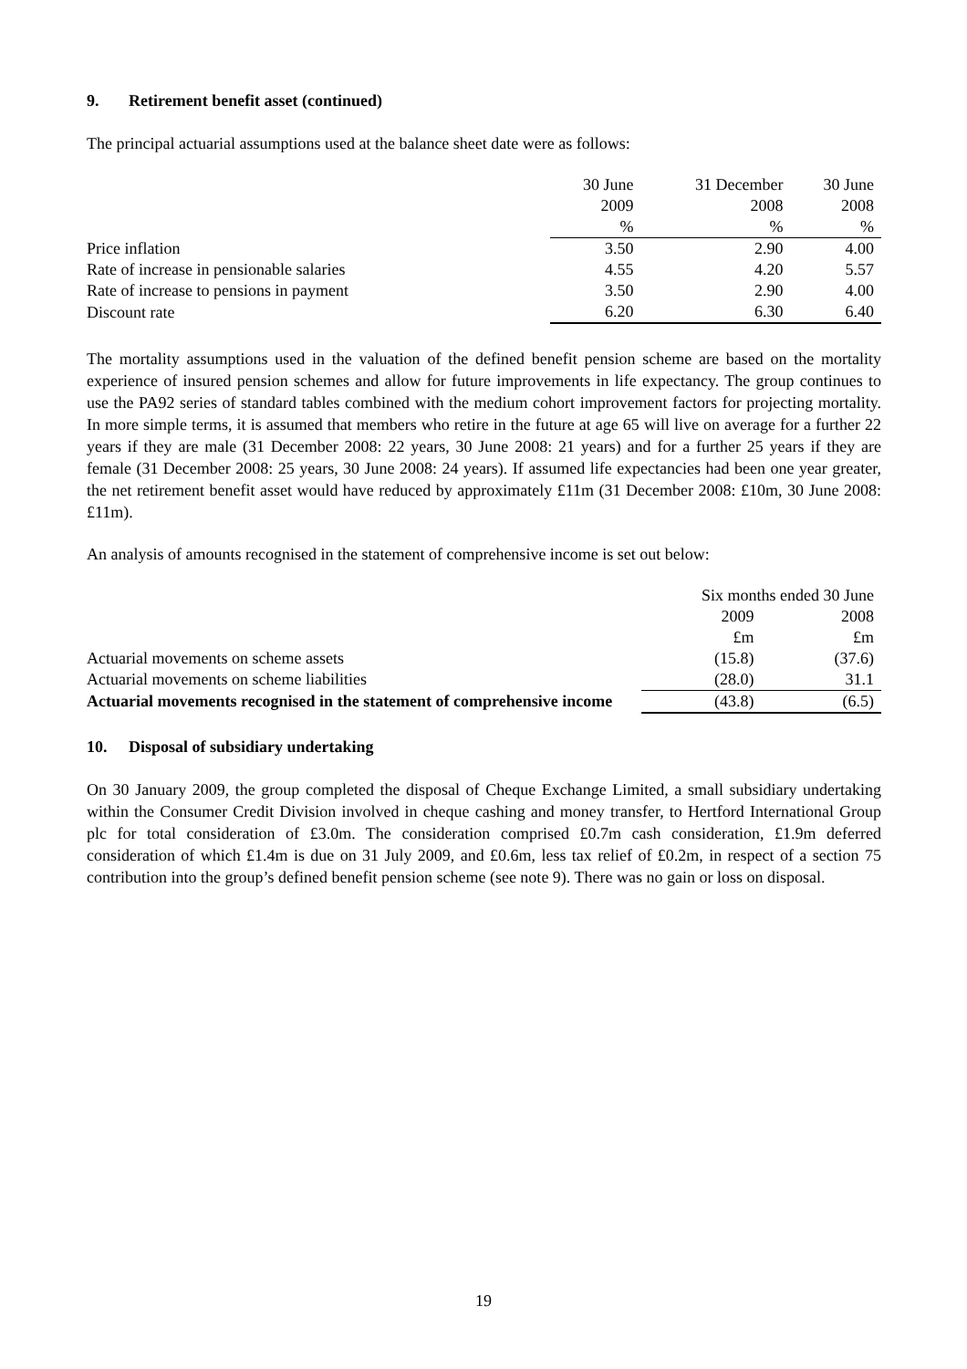9. Retirement benefit asset (continued)
The principal actuarial assumptions used at the balance sheet date were as follows:
| | 30 June | 31 December | 30 June |
| --- | --- | --- | --- |
| | 2009 | 2008 | 2008 |
| | % | % | % |
| Price inflation | 3.50 | 2.90 | 4.00 |
| Rate of increase in pensionable salaries | 4.55 | 4.20 | 5.57 |
| Rate of increase to pensions in payment | 3.50 | 2.90 | 4.00 |
| Discount rate | 6.20 | 6.30 | 6.40 |
The mortality assumptions used in the valuation of the defined benefit pension scheme are based on the mortality experience of insured pension schemes and allow for future improvements in life expectancy. The group continues to use the PA92 series of standard tables combined with the medium cohort improvement factors for projecting mortality. In more simple terms, it is assumed that members who retire in the future at age 65 will live on average for a further 22 years if they are male (31 December 2008: 22 years, 30 June 2008: 21 years) and for a further 25 years if they are female (31 December 2008: 25 years, 30 June 2008: 24 years). If assumed life expectancies had been one year greater, the net retirement benefit asset would have reduced by approximately £11m (31 December 2008: £10m, 30 June 2008: £11m).
An analysis of amounts recognised in the statement of comprehensive income is set out below:
| | Six months ended 30 June | |
| --- | --- | --- |
| | 2009 | 2008 |
| | £m | £m |
| Actuarial movements on scheme assets | (15.8) | (37.6) |
| Actuarial movements on scheme liabilities | (28.0) | 31.1 |
| Actuarial movements recognised in the statement of comprehensive income | (43.8) | (6.5) |
10. Disposal of subsidiary undertaking
On 30 January 2009, the group completed the disposal of Cheque Exchange Limited, a small subsidiary undertaking within the Consumer Credit Division involved in cheque cashing and money transfer, to Hertford International Group plc for total consideration of £3.0m. The consideration comprised £0.7m cash consideration, £1.9m deferred consideration of which £1.4m is due on 31 July 2009, and £0.6m, less tax relief of £0.2m, in respect of a section 75 contribution into the group’s defined benefit pension scheme (see note 9). There was no gain or loss on disposal.
19